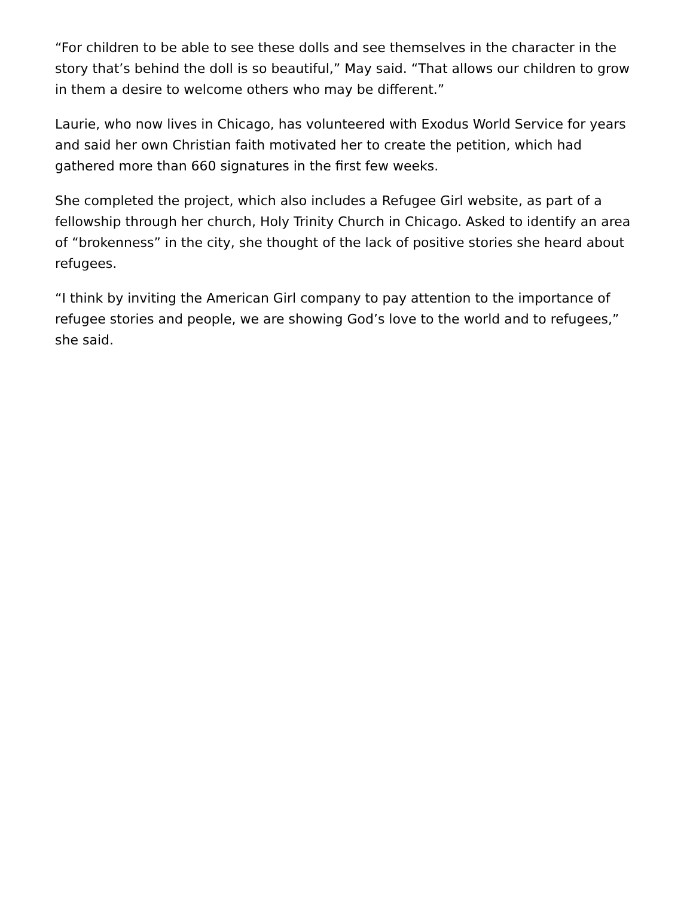“For children to be able to see these dolls and see themselves in the character in the story that’s behind the doll is so beautiful,” May said. “That allows our children to grow in them a desire to welcome others who may be different.”
Laurie, who now lives in Chicago, has volunteered with Exodus World Service for years and said her own Christian faith motivated her to create the petition, which had gathered more than 660 signatures in the first few weeks.
She completed the project, which also includes a Refugee Girl website, as part of a fellowship through her church, Holy Trinity Church in Chicago. Asked to identify an area of “brokenness” in the city, she thought of the lack of positive stories she heard about refugees.
“I think by inviting the American Girl company to pay attention to the importance of refugee stories and people, we are showing God’s love to the world and to refugees,” she said.